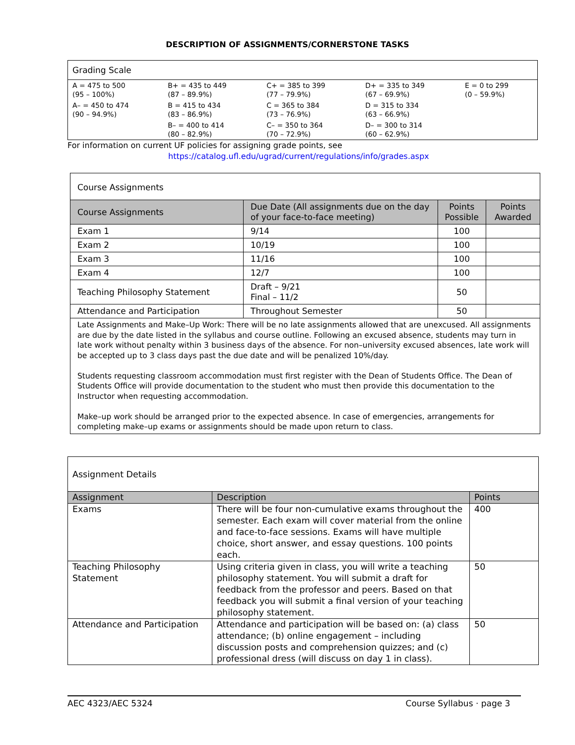DESCRIPTION OF ASSIGNMENTS/CORNERSTONE TASKS
| Grading Scale | | | | |
| A = 475 to 500 (95 – 100%) | B+ = 435 to 449 (87 – 89.9%) | C+ = 385 to 399 (77 – 79.9%) | D+ = 335 to 349 (67 – 69.9%) | E = 0 to 299 (0 – 59.9%) |
| A– = 450 to 474 (90 – 94.9%) | B = 415 to 434 (83 – 86.9%) | C = 365 to 384 (73 – 76.9%) | D = 315 to 334 (63 – 66.9%) | |
| | B– = 400 to 414 (80 – 82.9%) | C– = 350 to 364 (70 – 72.9%) | D– = 300 to 314 (60 – 62.9%) | |
For information on current UF policies for assigning grade points, see
https://catalog.ufl.edu/ugrad/current/regulations/info/grades.aspx
| Course Assignments | | | |
| Course Assignments | Due Date (All assignments due on the day of your face-to-face meeting) | Points Possible | Points Awarded |
| Exam 1 | 9/14 | 100 | |
| Exam 2 | 10/19 | 100 | |
| Exam 3 | 11/16 | 100 | |
| Exam 4 | 12/7 | 100 | |
| Teaching Philosophy Statement | Draft – 9/21 Final – 11/2 | 50 | |
| Attendance and Participation | Throughout Semester | 50 | |
| Late Assignments and Make–Up Work: There will be no late assignments allowed that are unexcused. All assignments are due by the date listed in the syllabus and course outline. Following an excused absence, students may turn in late work without penalty within 3 business days of the absence. For non–university excused absences, late work will be accepted up to 3 class days past the due date and will be penalized 10%/day. Students requesting classroom accommodation must first register with the Dean of Students Office. The Dean of Students Office will provide documentation to the student who must then provide this documentation to the Instructor when requesting accommodation. Make–up work should be arranged prior to the expected absence. In case of emergencies, arrangements for completing make–up exams or assignments should be made upon return to class. | | | |
| Assignment Details | | |
| Assignment | Description | Points |
| Exams | There will be four non-cumulative exams throughout the semester. Each exam will cover material from the online and face-to-face sessions. Exams will have multiple choice, short answer, and essay questions. 100 points each. | 400 |
| Teaching Philosophy Statement | Using criteria given in class, you will write a teaching philosophy statement. You will submit a draft for feedback from the professor and peers. Based on that feedback you will submit a final version of your teaching philosophy statement. | 50 |
| Attendance and Participation | Attendance and participation will be based on: (a) class attendance; (b) online engagement – including discussion posts and comprehension quizzes; and (c) professional dress (will discuss on day 1 in class). | 50 |
AEC 4323/AEC 5324 Course Syllabus · page 3